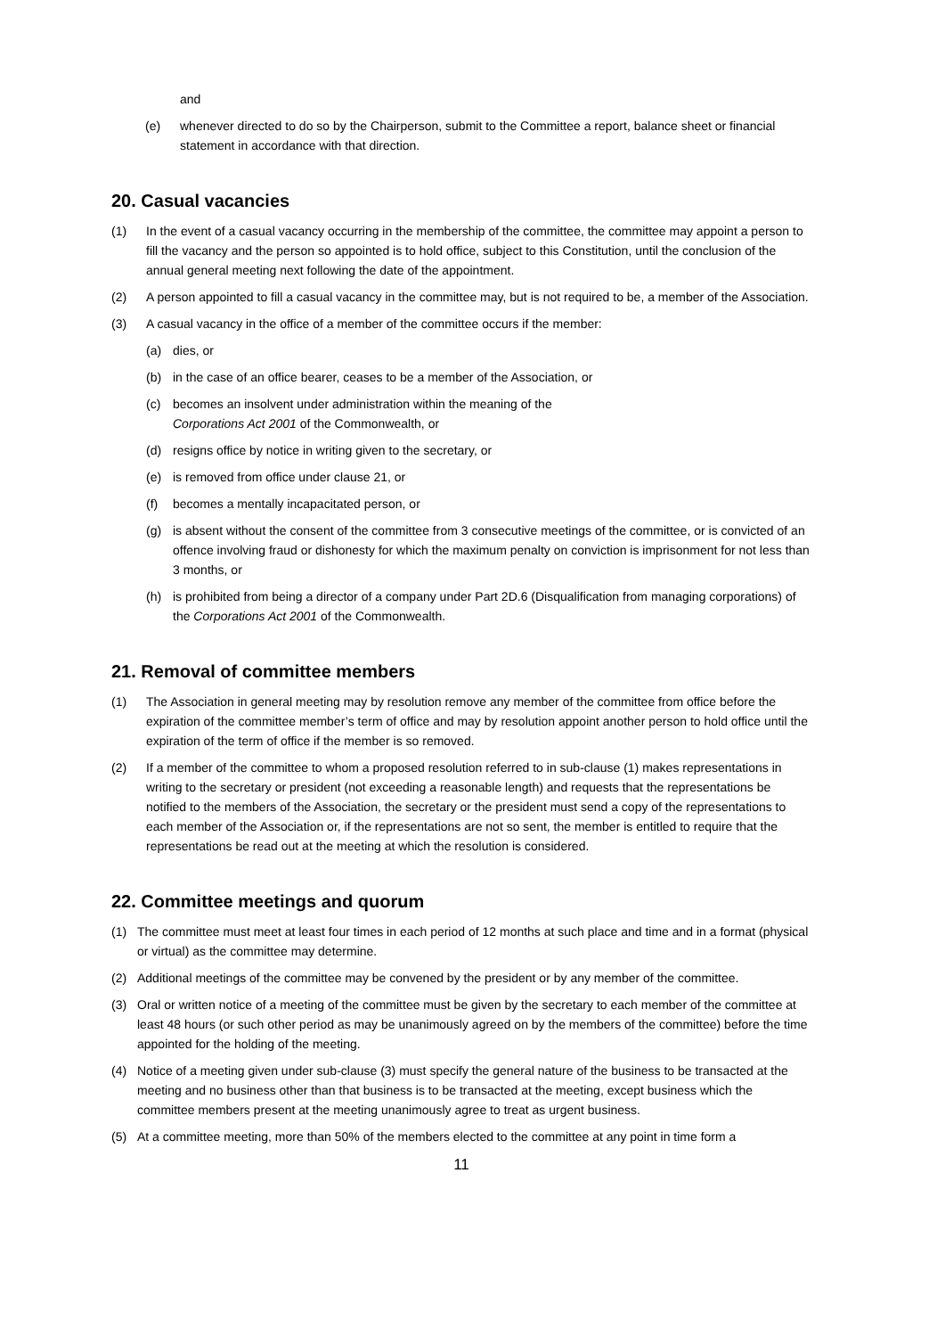and
(e) whenever directed to do so by the Chairperson, submit to the Committee a report, balance sheet or financial statement in accordance with that direction.
20. Casual vacancies
(1) In the event of a casual vacancy occurring in the membership of the committee, the committee may appoint a person to fill the vacancy and the person so appointed is to hold office, subject to this Constitution, until the conclusion of the annual general meeting next following the date of the appointment.
(2) A person appointed to fill a casual vacancy in the committee may, but is not required to be, a member of the Association.
(3) A casual vacancy in the office of a member of the committee occurs if the member:
(a) dies, or
(b) in the case of an office bearer, ceases to be a member of the Association, or
(c) becomes an insolvent under administration within the meaning of the
Corporations Act 2001 of the Commonwealth, or
(d) resigns office by notice in writing given to the secretary, or
(e) is removed from office under clause 21, or
(f) becomes a mentally incapacitated person, or
(g) is absent without the consent of the committee from 3 consecutive meetings of the committee, or is convicted of an offence involving fraud or dishonesty for which the maximum penalty on conviction is imprisonment for not less than 3 months, or
(h) is prohibited from being a director of a company under Part 2D.6 (Disqualification from managing corporations) of the Corporations Act 2001 of the Commonwealth.
21. Removal of committee members
(1) The Association in general meeting may by resolution remove any member of the committee from office before the expiration of the committee member’s term of office and may by resolution appoint another person to hold office until the expiration of the term of office if the member is so removed.
(2) If a member of the committee to whom a proposed resolution referred to in sub-clause (1) makes representations in writing to the secretary or president (not exceeding a reasonable length) and requests that the representations be notified to the members of the Association, the secretary or the president must send a copy of the representations to each member of the Association or, if the representations are not so sent, the member is entitled to require that the representations be read out at the meeting at which the resolution is considered.
22. Committee meetings and quorum
(1) The committee must meet at least four times in each period of 12 months at such place and time and in a format (physical or virtual) as the committee may determine.
(2) Additional meetings of the committee may be convened by the president or by any member of the committee.
(3) Oral or written notice of a meeting of the committee must be given by the secretary to each member of the committee at least 48 hours (or such other period as may be unanimously agreed on by the members of the committee) before the time appointed for the holding of the meeting.
(4) Notice of a meeting given under sub-clause (3) must specify the general nature of the business to be transacted at the meeting and no business other than that business is to be transacted at the meeting, except business which the committee members present at the meeting unanimously agree to treat as urgent business.
(5) At a committee meeting, more than 50% of the members elected to the committee at any point in time form a
11